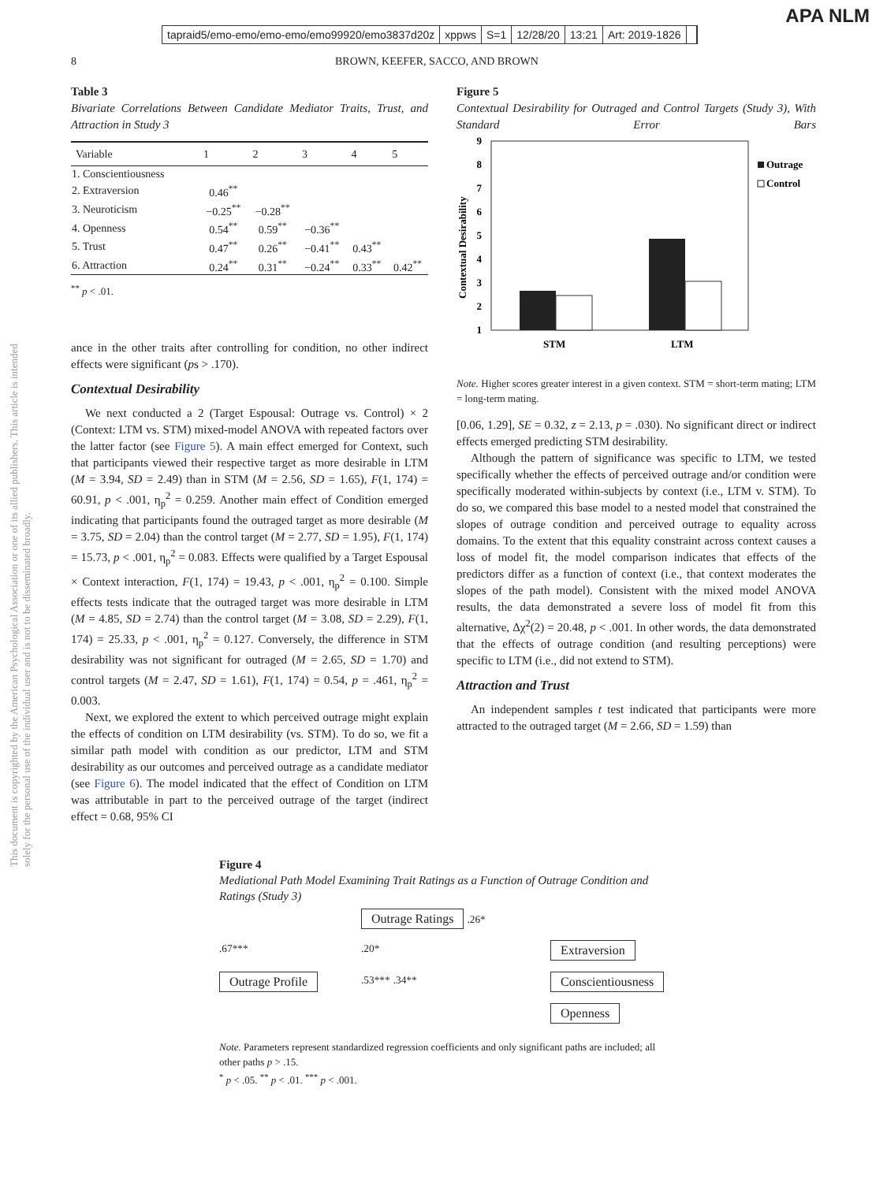This document is copyrighted by the American Psychological Association or one of its allied publishers. This article is intended solely for the personal use of the individual user and is not to be disseminated broadly.
tapraid5/emo-emo/emo-emo/emo99920/emo3837d20z xppws S=1 12/28/20 13:21 Art: 2019-1826
APA NLM
8 BROWN, KEEFER, SACCO, AND BROWN
Table 3
Bivariate Correlations Between Candidate Mediator Traits, Trust, and Attraction in Study 3
| Variable | 1 | 2 | 3 | 4 | 5 |
| --- | --- | --- | --- | --- | --- |
| 1. Conscientiousness | | | | | |
| 2. Extraversion | 0.46<sup>**</sup> | | | | |
| 3. Neuroticism | −0.25<sup>**</sup> | −0.28<sup>**</sup> | | | |
| 4. Openness | 0.54<sup>**</sup> | 0.59<sup>**</sup> | −0.36<sup>**</sup> | | |
| 5. Trust | 0.47<sup>**</sup> | 0.26<sup>**</sup> | −0.41<sup>**</sup> | 0.43<sup>**</sup> | |
| 6. Attraction | 0.24<sup>**</sup> | 0.31<sup>**</sup> | −0.24<sup>**</sup> | 0.33<sup>**</sup> | 0.42<sup>**</sup> |
<sup>**</sup> p < .01.
ance in the other traits after controlling for condition, no other indirect effects were significant (ps > .170).
Contextual Desirability
We next conducted a 2 (Target Espousal: Outrage vs. Control) × 2 (Context: LTM vs. STM) mixed-model ANOVA with repeated factors over the latter factor (see Figure 5). A main effect emerged for Context, such that participants viewed their respective target as more desirable in LTM (M = 3.94, SD = 2.49) than in STM (M = 2.56, SD = 1.65), F(1, 174) = 60.91, p < .001, η<sub>p</sub><sup>2</sup> = 0.259. Another main effect of Condition emerged indicating that participants found the outraged target as more desirable (M = 3.75, SD = 2.04) than the control target (M = 2.77, SD = 1.95), F(1, 174) = 15.73, p < .001, η<sub>p</sub><sup>2</sup> = 0.083. Effects were qualified by a Target Espousal × Context interaction, F(1, 174) = 19.43, p < .001, η<sub>p</sub><sup>2</sup> = 0.100. Simple effects tests indicate that the outraged target was more desirable in LTM (M = 4.85, SD = 2.74) than the control target (M = 3.08, SD = 2.29), F(1, 174) = 25.33, p < .001, η<sub>p</sub><sup>2</sup> = 0.127. Conversely, the difference in STM desirability was not significant for outraged (M = 2.65, SD = 1.70) and control targets (M = 2.47, SD = 1.61), F(1, 174) = 0.54, p = .461, η<sub>p</sub><sup>2</sup> = 0.003.
Next, we explored the extent to which perceived outrage might explain the effects of condition on LTM desirability (vs. STM). To do so, we fit a similar path model with condition as our predictor, LTM and STM desirability as our outcomes and perceived outrage as a candidate mediator (see Figure 6). The model indicated that the effect of Condition on LTM was attributable in part to the perceived outrage of the target (indirect effect = 0.68, 95% CI
Figure 5
Contextual Desirability for Outraged and Control Targets (Study 3), With Standard Error Bars
9
8
7
6
5
4
3
2
1
Contextual Desirability
STM
LTM
Outrage
Control
Note. Higher scores greater interest in a given context. STM = short-term mating; LTM = long-term mating.
[0.06, 1.29], SE = 0.32, z = 2.13, p = .030). No significant direct or indirect effects emerged predicting STM desirability.
Although the pattern of significance was specific to LTM, we tested specifically whether the effects of perceived outrage and/or condition were specifically moderated within-subjects by context (i.e., LTM v. STM). To do so, we compared this base model to a nested model that constrained the slopes of outrage condition and perceived outrage to equality across domains. To the extent that this equality constraint across context causes a loss of model fit, the model comparison indicates that effects of the predictors differ as a function of context (i.e., that context moderates the slopes of the path model). Consistent with the mixed model ANOVA results, the data demonstrated a severe loss of model fit from this alternative, Δχ<sup>2</sup>(2) = 20.48, p < .001. In other words, the data demonstrated that the effects of outrage condition (and resulting perceptions) were specific to LTM (i.e., did not extend to STM).
Attraction and Trust
An independent samples t test indicated that participants were more attracted to the outraged target (M = 2.66, SD = 1.59) than
Figure 4
Mediational Path Model Examining Trait Ratings as a Function of Outrage Condition and Ratings (Study 3)
Outrage Ratings .26*
.67***
.20*
Extraversion
Outrage Profile
.53*** .34**
Conscientiousness
Openness
Note. Parameters represent standardized regression coefficients and only significant paths are included; all other paths p > .15.
<sup>*</sup> p < .05. <sup>**</sup> p < .01. <sup>***</sup> p < .001.